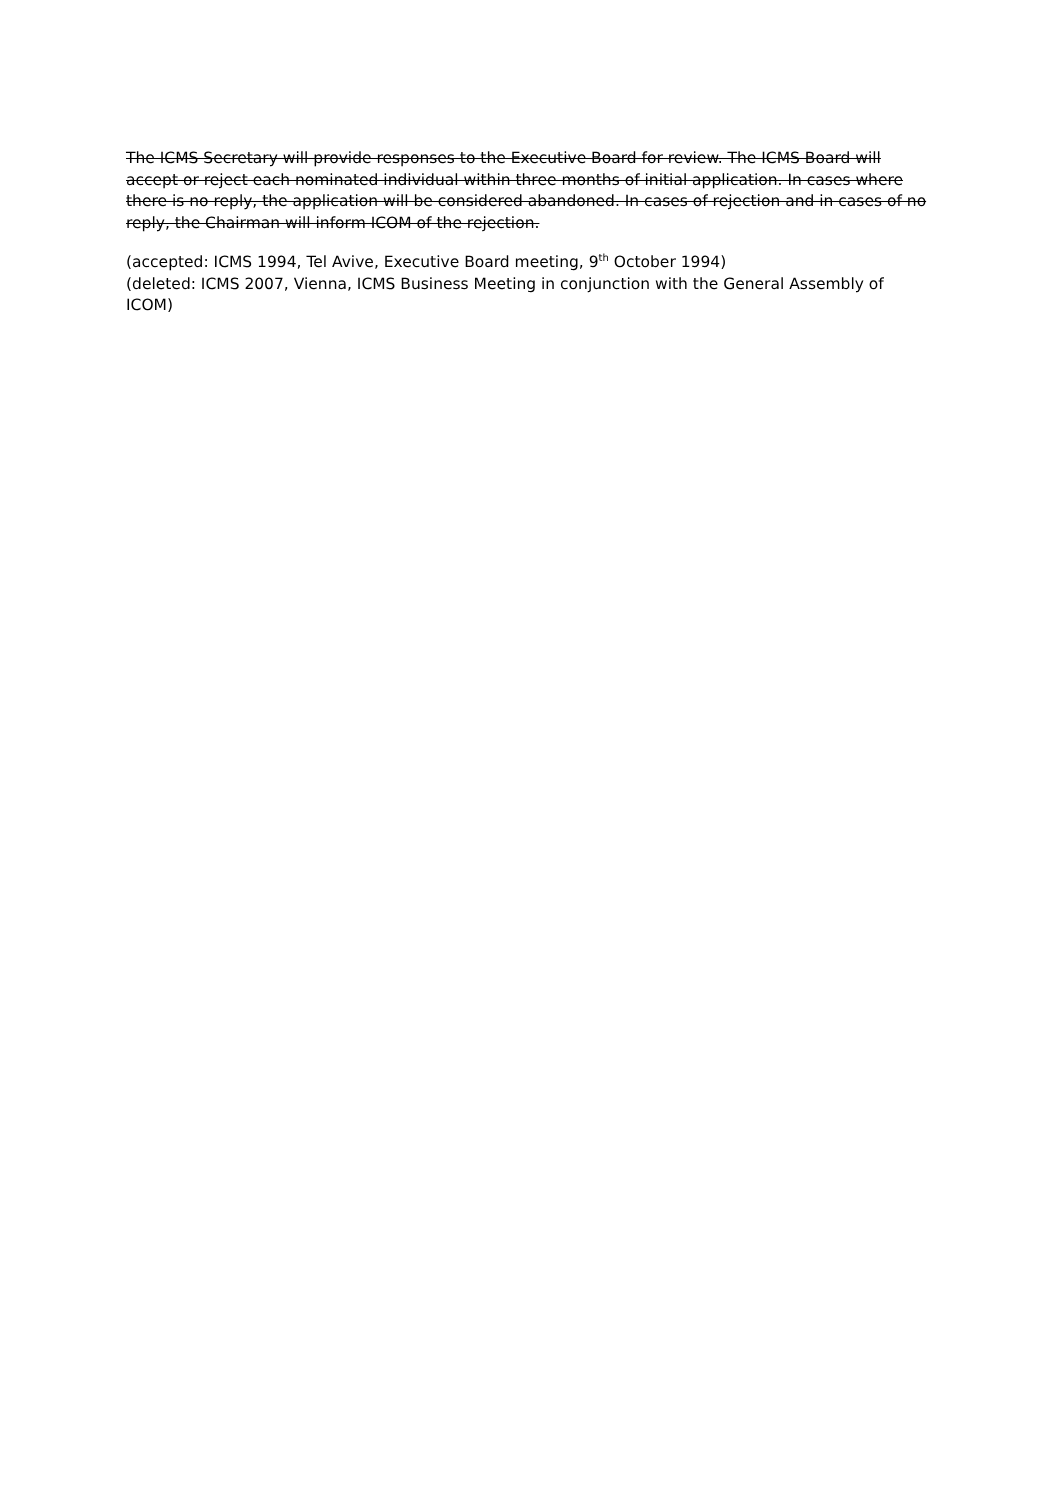The ICMS Secretary will provide responses to the Executive Board for review. The ICMS Board will accept or reject each nominated individual within three months of initial application. In cases where there is no reply, the application will be considered abandoned. In cases of rejection and in cases of no reply, the Chairman will inform ICOM of the rejection.
(accepted: ICMS 1994, Tel Avive, Executive Board meeting, 9<sup>th</sup> October 1994)
(deleted: ICMS 2007, Vienna, ICMS Business Meeting in conjunction with the General Assembly of ICOM)